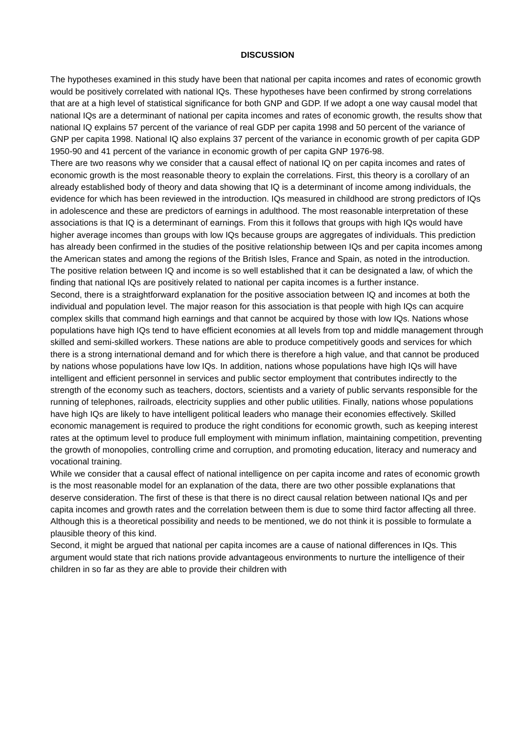DISCUSSION
The hypotheses examined in this study have been that national per capita incomes and rates of economic growth would be positively correlated with national IQs. These hypotheses have been confirmed by strong correlations that are at a high level of statistical significance for both GNP and GDP. If we adopt a one way causal model that national IQs are a determinant of national per capita incomes and rates of economic growth, the results show that national IQ explains 57 percent of the variance of real GDP per capita 1998 and 50 percent of the variance of GNP per capita 1998. National IQ also explains 37 percent of the variance in economic growth of per capita GDP 1950-90 and 41 percent of the variance in economic growth of per capita GNP 1976-98.
There are two reasons why we consider that a causal effect of national IQ on per capita incomes and rates of economic growth is the most reasonable theory to explain the correlations. First, this theory is a corollary of an already established body of theory and data showing that IQ is a determinant of income among individuals, the evidence for which has been reviewed in the introduction. IQs measured in childhood are strong predictors of IQs in adolescence and these are predictors of earnings in adulthood. The most reasonable interpretation of these associations is that IQ is a determinant of earnings. From this it follows that groups with high IQs would have higher average incomes than groups with low IQs because groups are aggregates of individuals. This prediction has already been confirmed in the studies of the positive relationship between IQs and per capita incomes among the American states and among the regions of the British Isles, France and Spain, as noted in the introduction. The positive relation between IQ and income is so well established that it can be designated a law, of which the finding that national IQs are positively related to national per capita incomes is a further instance.
Second, there is a straightforward explanation for the positive association between IQ and incomes at both the individual and population level. The major reason for this association is that people with high IQs can acquire complex skills that command high earnings and that cannot be acquired by those with low IQs. Nations whose populations have high IQs tend to have efficient economies at all levels from top and middle management through skilled and semi-skilled workers. These nations are able to produce competitively goods and services for which there is a strong international demand and for which there is therefore a high value, and that cannot be produced by nations whose populations have low IQs. In addition, nations whose populations have high IQs will have intelligent and efficient personnel in services and public sector employment that contributes indirectly to the strength of the economy such as teachers, doctors, scientists and a variety of public servants responsible for the running of telephones, railroads, electricity supplies and other public utilities. Finally, nations whose populations have high IQs are likely to have intelligent political leaders who manage their economies effectively. Skilled economic management is required to produce the right conditions for economic growth, such as keeping interest rates at the optimum level to produce full employment with minimum inflation, maintaining competition, preventing the growth of monopolies, controlling crime and corruption, and promoting education, literacy and numeracy and vocational training.
While we consider that a causal effect of national intelligence on per capita income and rates of economic growth is the most reasonable model for an explanation of the data, there are two other possible explanations that deserve consideration. The first of these is that there is no direct causal relation between national IQs and per capita incomes and growth rates and the correlation between them is due to some third factor affecting all three. Although this is a theoretical possibility and needs to be mentioned, we do not think it is possible to formulate a plausible theory of this kind.
Second, it might be argued that national per capita incomes are a cause of national differences in IQs. This argument would state that rich nations provide advantageous environments to nurture the intelligence of their children in so far as they are able to provide their children with